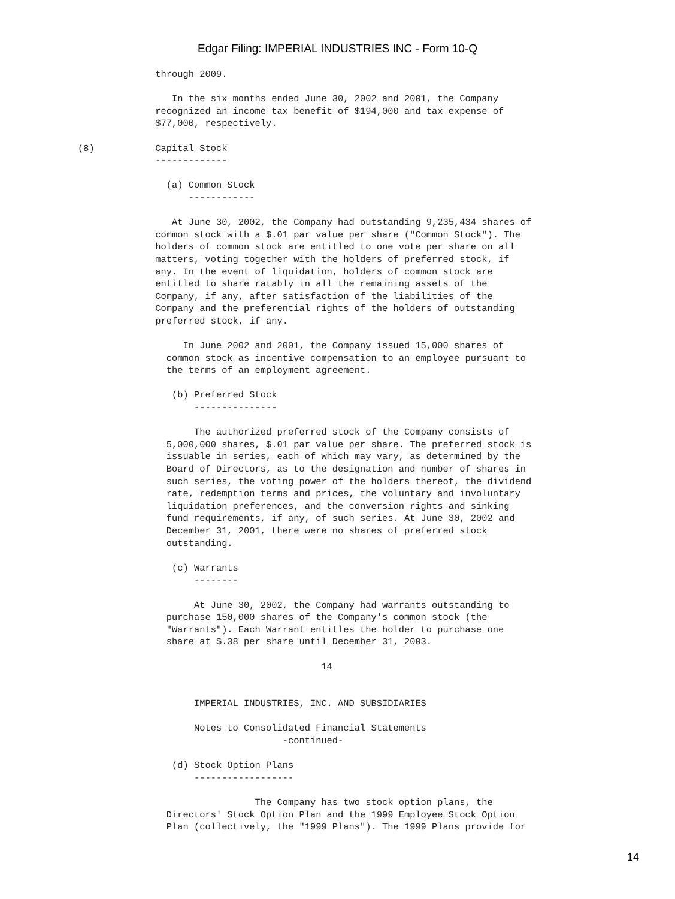Edgar Filing: IMPERIAL INDUSTRIES INC - Form 10-Q
              through 2009.

                 In the six months ended June 30, 2002 and 2001, the Company
              recognized an income tax benefit of $194,000 and tax expense of
              $77,000, respectively.

(8)           Capital Stock
              -------------

                (a) Common Stock
                    ------------

                 At June 30, 2002, the Company had outstanding 9,235,434 shares of
              common stock with a $.01 par value per share ("Common Stock"). The
              holders of common stock are entitled to one vote per share on all
              matters, voting together with the holders of preferred stock, if
              any. In the event of liquidation, holders of common stock are
              entitled to share ratably in all the remaining assets of the
              Company, if any, after satisfaction of the liabilities of the
              Company and the preferential rights of the holders of outstanding
              preferred stock, if any.

                   In June 2002 and 2001, the Company issued 15,000 shares of
                common stock as incentive compensation to an employee pursuant to
                the terms of an employment agreement.

                 (b) Preferred Stock
                     ---------------

                     The authorized preferred stock of the Company consists of
                5,000,000 shares, $.01 par value per share. The preferred stock is
                issuable in series, each of which may vary, as determined by the
                Board of Directors, as to the designation and number of shares in
                such series, the voting power of the holders thereof, the dividend
                rate, redemption terms and prices, the voluntary and involuntary
                liquidation preferences, and the conversion rights and sinking
                fund requirements, if any, of such series. At June 30, 2002 and
                December 31, 2001, there were no shares of preferred stock
                outstanding.

                 (c) Warrants
                     --------

                     At June 30, 2002, the Company had warrants outstanding to
                purchase 150,000 shares of the Company's common stock (the
                "Warrants"). Each Warrant entitles the holder to purchase one
                share at $.38 per share until December 31, 2003.

                                            14


                     IMPERIAL INDUSTRIES, INC. AND SUBSIDIARIES

                     Notes to Consolidated Financial Statements
                                     -continued-

                 (d) Stock Option Plans
                     ------------------

                                The Company has two stock option plans, the
                Directors' Stock Option Plan and the 1999 Employee Stock Option
                Plan (collectively, the "1999 Plans"). The 1999 Plans provide for
14